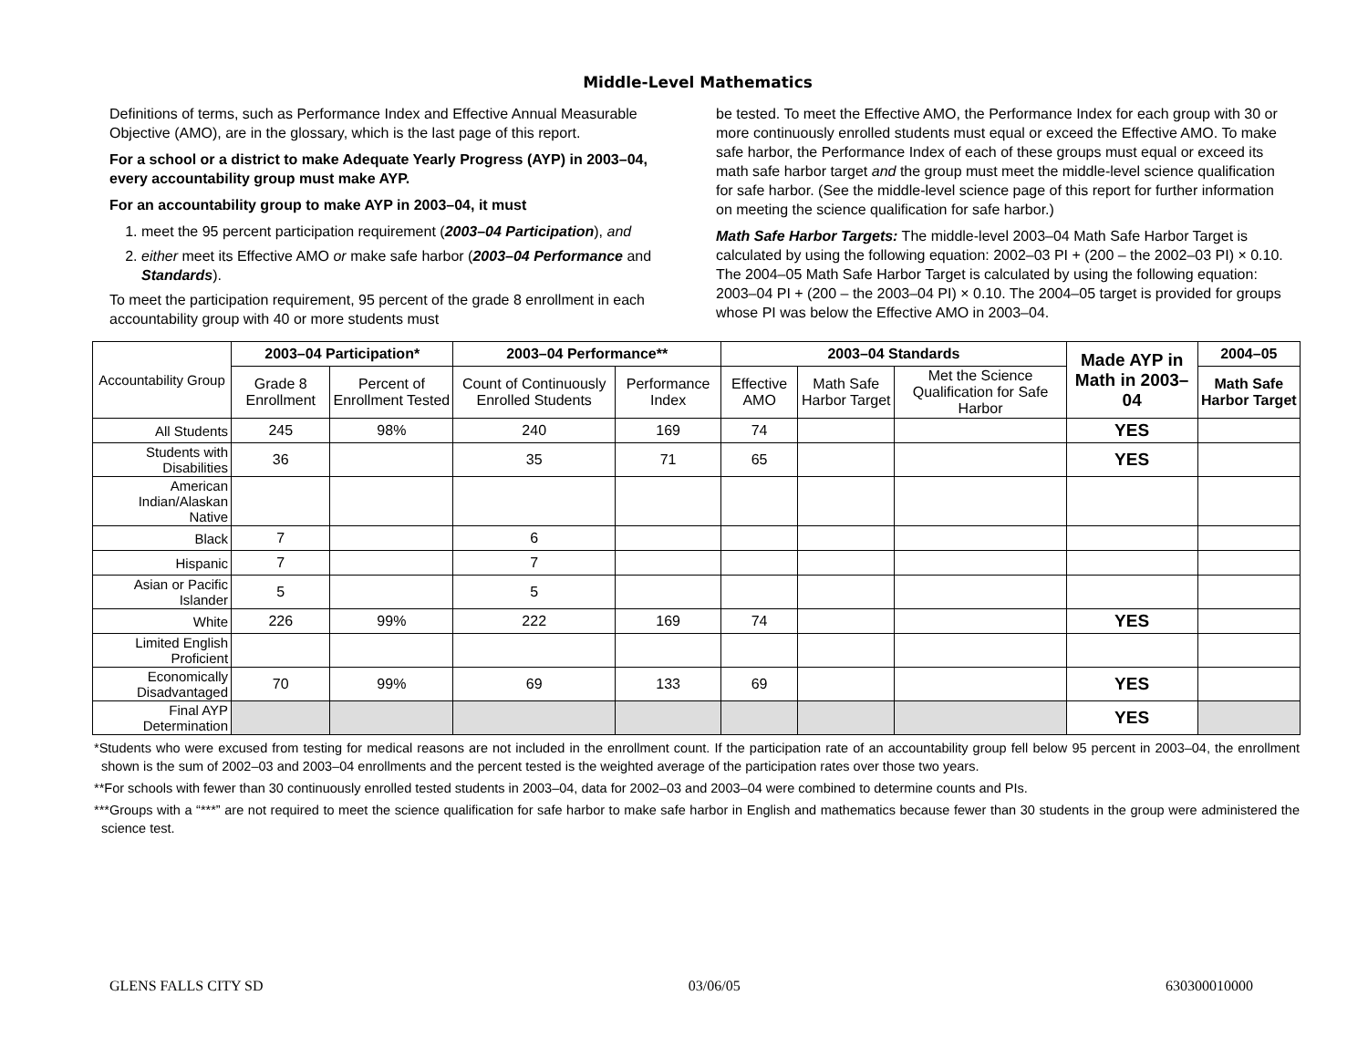Middle-Level Mathematics
Definitions of terms, such as Performance Index and Effective Annual Measurable Objective (AMO), are in the glossary, which is the last page of this report.
For a school or a district to make Adequate Yearly Progress (AYP) in 2003–04, every accountability group must make AYP.
For an accountability group to make AYP in 2003–04, it must
1. meet the 95 percent participation requirement (2003–04 Participation), and
2. either meet its Effective AMO or make safe harbor (2003–04 Performance and Standards).
To meet the participation requirement, 95 percent of the grade 8 enrollment in each accountability group with 40 or more students must
be tested. To meet the Effective AMO, the Performance Index for each group with 30 or more continuously enrolled students must equal or exceed the Effective AMO. To make safe harbor, the Performance Index of each of these groups must equal or exceed its math safe harbor target and the group must meet the middle-level science qualification for safe harbor. (See the middle-level science page of this report for further information on meeting the science qualification for safe harbor.)
Math Safe Harbor Targets: The middle-level 2003–04 Math Safe Harbor Target is calculated by using the following equation: 2002–03 PI + (200 – the 2002–03 PI) × 0.10. The 2004–05 Math Safe Harbor Target is calculated by using the following equation: 2003–04 PI + (200 – the 2003–04 PI) × 0.10. The 2004–05 target is provided for groups whose PI was below the Effective AMO in 2003–04.
| Accountability Group | 2003–04 Participation* | | 2003–04 Performance** | | 2003–04 Standards | | | Made AYP in Math in 2003–04 | 2004–05 |
| | Grade 8 Enrollment | Percent of Enrollment Tested | Count of Continuously Enrolled Students | Performance Index | Effective AMO | Math Safe Harbor Target | Met the Science Qualification for Safe Harbor | | Math Safe Harbor Target |
| All Students | 245 | 98% | 240 | 169 | 74 | | | YES | |
| Students with Disabilities | 36 | | 35 | 71 | 65 | | | YES | |
| American Indian/Alaskan Native | | | | | | | | | |
| Black | 7 | | 6 | | | | | | |
| Hispanic | 7 | | 7 | | | | | | |
| Asian or Pacific Islander | 5 | | 5 | | | | | | |
| White | 226 | 99% | 222 | 169 | 74 | | | YES | |
| Limited English Proficient | | | | | | | | | |
| Economically Disadvantaged | 70 | 99% | 69 | 133 | 69 | | | YES | |
| Final AYP Determination | | | | | | | | YES | |
*Students who were excused from testing for medical reasons are not included in the enrollment count. If the participation rate of an accountability group fell below 95 percent in 2003–04, the enrollment shown is the sum of 2002–03 and 2003–04 enrollments and the percent tested is the weighted average of the participation rates over those two years.
**For schools with fewer than 30 continuously enrolled tested students in 2003–04, data for 2002–03 and 2003–04 were combined to determine counts and PIs.
***Groups with a “***” are not required to meet the science qualification for safe harbor to make safe harbor in English and mathematics because fewer than 30 students in the group were administered the science test.
GLENS FALLS CITY SD 03/06/05 630300010000